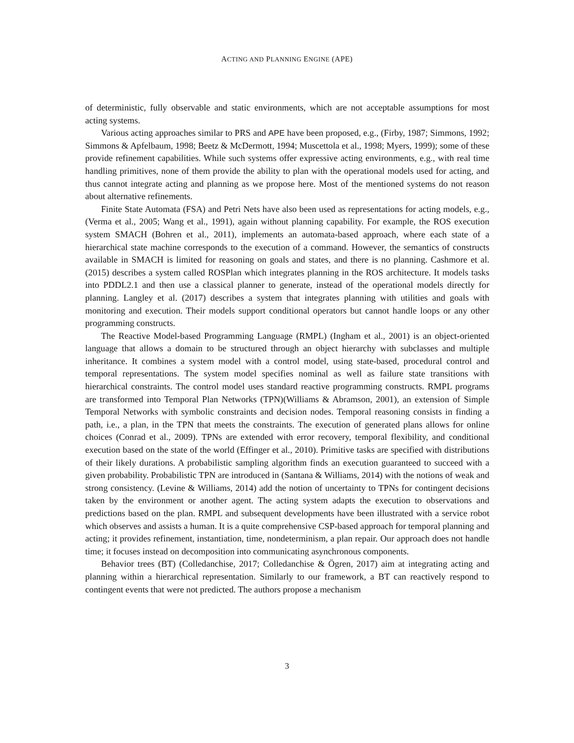ACTING AND PLANNING ENGINE (APE)
of deterministic, fully observable and static environments, which are not acceptable assumptions for most acting systems.
Various acting approaches similar to PRS and APE have been proposed, e.g., (Firby, 1987; Simmons, 1992; Simmons & Apfelbaum, 1998; Beetz & McDermott, 1994; Muscettola et al., 1998; Myers, 1999); some of these provide refinement capabilities. While such systems offer expressive acting environments, e.g., with real time handling primitives, none of them provide the ability to plan with the operational models used for acting, and thus cannot integrate acting and planning as we propose here. Most of the mentioned systems do not reason about alternative refinements.
Finite State Automata (FSA) and Petri Nets have also been used as representations for acting models, e.g.,(Verma et al., 2005; Wang et al., 1991), again without planning capability. For example, the ROS execution system SMACH (Bohren et al., 2011), implements an automata-based approach, where each state of a hierarchical state machine corresponds to the execution of a command. However, the semantics of constructs available in SMACH is limited for reasoning on goals and states, and there is no planning. Cashmore et al. (2015) describes a system called ROSPlan which integrates planning in the ROS architecture. It models tasks into PDDL2.1 and then use a classical planner to generate, instead of the operational models directly for planning. Langley et al. (2017) describes a system that integrates planning with utilities and goals with monitoring and execution. Their models support conditional operators but cannot handle loops or any other programming constructs.
The Reactive Model-based Programming Language (RMPL) (Ingham et al., 2001) is an object-oriented language that allows a domain to be structured through an object hierarchy with subclasses and multiple inheritance. It combines a system model with a control model, using state-based, procedural control and temporal representations. The system model specifies nominal as well as failure state transitions with hierarchical constraints. The control model uses standard reactive programming constructs. RMPL programs are transformed into Temporal Plan Networks (TPN)(Williams & Abramson, 2001), an extension of Simple Temporal Networks with symbolic constraints and decision nodes. Temporal reasoning consists in finding a path, i.e., a plan, in the TPN that meets the constraints. The execution of generated plans allows for online choices (Conrad et al., 2009). TPNs are extended with error recovery, temporal flexibility, and conditional execution based on the state of the world (Effinger et al., 2010). Primitive tasks are specified with distributions of their likely durations. A probabilistic sampling algorithm finds an execution guaranteed to succeed with a given probability. Probabilistic TPN are introduced in (Santana & Williams, 2014) with the notions of weak and strong consistency. (Levine & Williams, 2014) add the notion of uncertainty to TPNs for contingent decisions taken by the environment or another agent. The acting system adapts the execution to observations and predictions based on the plan. RMPL and subsequent developments have been illustrated with a service robot which observes and assists a human. It is a quite comprehensive CSP-based approach for temporal planning and acting; it provides refinement, instantiation, time, nondeterminism, a plan repair. Our approach does not handle time; it focuses instead on decomposition into communicating asynchronous components.
Behavior trees (BT) (Colledanchise, 2017; Colledanchise & Ögren, 2017) aim at integrating acting and planning within a hierarchical representation. Similarly to our framework, a BT can reactively respond to contingent events that were not predicted. The authors propose a mechanism
3